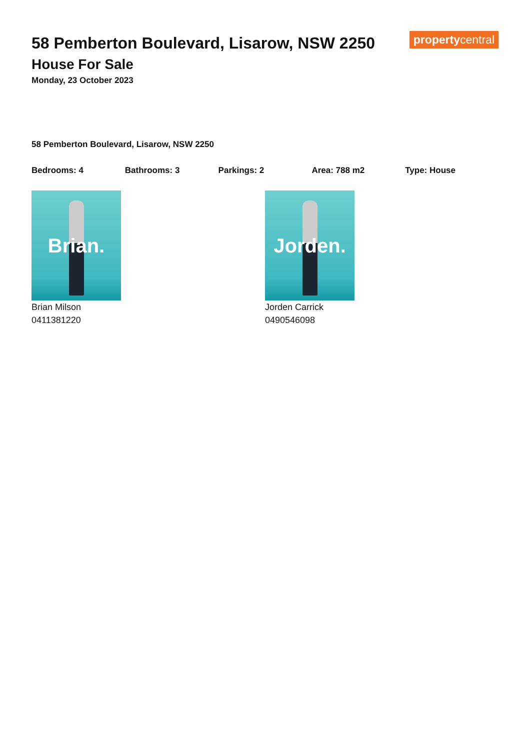propertycentral
58 Pemberton Boulevard, Lisarow, NSW 2250
House For Sale
Monday, 23 October 2023
58 Pemberton Boulevard, Lisarow, NSW 2250
Bedrooms: 4 Bathrooms: 3 Parkings: 2 Area: 788 m2 Type: House
Brian.
Brian Milson
0411381220
Jorden.
Jorden Carrick
0490546098